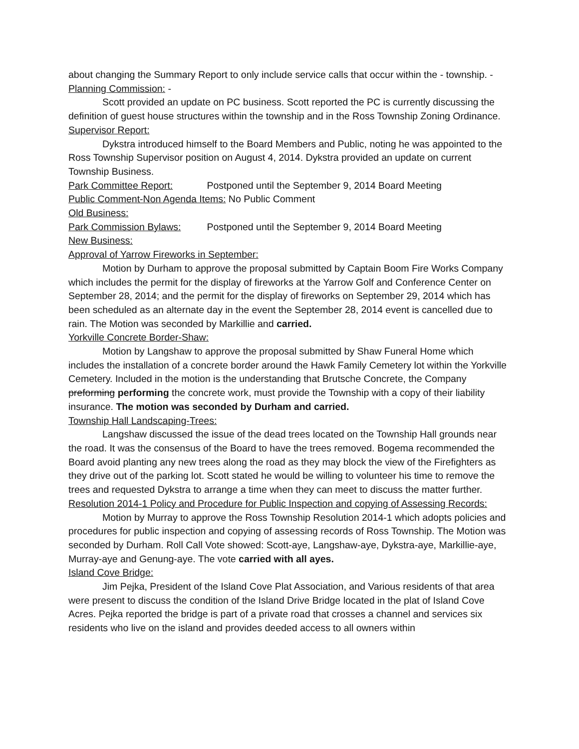about changing the Summary Report to only include service calls that occur within the - township. -
Planning Commission: -
Scott provided an update on PC business. Scott reported the PC is currently discussing the definition of guest house structures within the township and in the Ross Township Zoning Ordinance.
Supervisor Report:
Dykstra introduced himself to the Board Members and Public, noting he was appointed to the Ross Township Supervisor position on August 4, 2014. Dykstra provided an update on current Township Business.
Park Committee Report: Postponed until the September 9, 2014 Board Meeting
Public Comment-Non Agenda Items: No Public Comment
Old Business:
Park Commission Bylaws: Postponed until the September 9, 2014 Board Meeting
New Business:
Approval of Yarrow Fireworks in September:
Motion by Durham to approve the proposal submitted by Captain Boom Fire Works Company which includes the permit for the display of fireworks at the Yarrow Golf and Conference Center on September 28, 2014; and the permit for the display of fireworks on September 29, 2014 which has been scheduled as an alternate day in the event the September 28, 2014 event is cancelled due to rain. The Motion was seconded by Markillie and carried.
Yorkville Concrete Border-Shaw:
Motion by Langshaw to approve the proposal submitted by Shaw Funeral Home which includes the installation of a concrete border around the Hawk Family Cemetery lot within the Yorkville Cemetery. Included in the motion is the understanding that Brutsche Concrete, the Company preforming performing the concrete work, must provide the Township with a copy of their liability insurance. The motion was seconded by Durham and carried.
Township Hall Landscaping-Trees:
Langshaw discussed the issue of the dead trees located on the Township Hall grounds near the road. It was the consensus of the Board to have the trees removed. Bogema recommended the Board avoid planting any new trees along the road as they may block the view of the Firefighters as they drive out of the parking lot. Scott stated he would be willing to volunteer his time to remove the trees and requested Dykstra to arrange a time when they can meet to discuss the matter further.
Resolution 2014-1 Policy and Procedure for Public Inspection and copying of Assessing Records:
Motion by Murray to approve the Ross Township Resolution 2014-1 which adopts policies and procedures for public inspection and copying of assessing records of Ross Township. The Motion was seconded by Durham. Roll Call Vote showed: Scott-aye, Langshaw-aye, Dykstra-aye, Markillie-aye, Murray-aye and Genung-aye. The vote carried with all ayes.
Island Cove Bridge:
Jim Pejka, President of the Island Cove Plat Association, and Various residents of that area were present to discuss the condition of the Island Drive Bridge located in the plat of Island Cove Acres. Pejka reported the bridge is part of a private road that crosses a channel and services six residents who live on the island and provides deeded access to all owners within